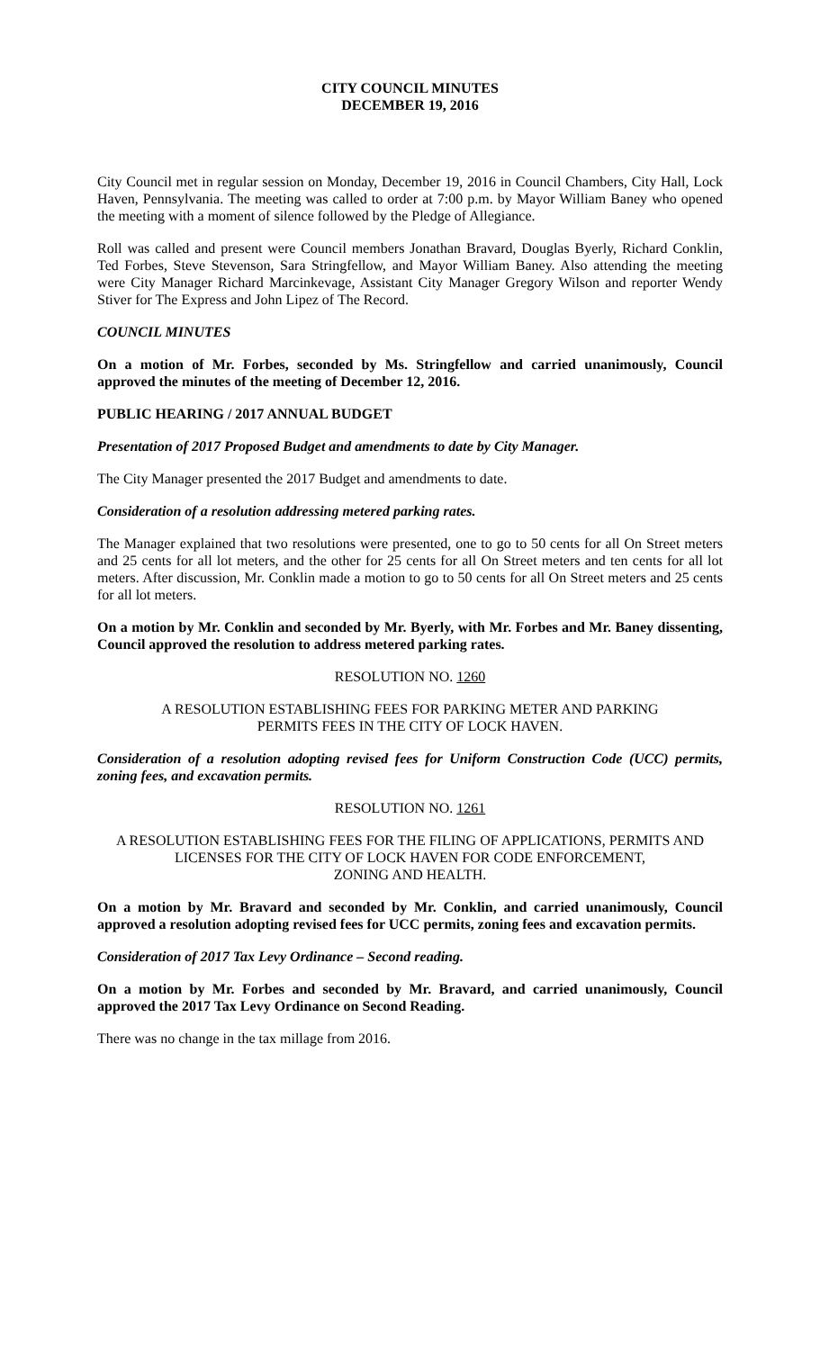CITY COUNCIL MINUTES
DECEMBER 19, 2016
City Council met in regular session on Monday, December 19, 2016 in Council Chambers, City Hall, Lock Haven, Pennsylvania. The meeting was called to order at 7:00 p.m. by Mayor William Baney who opened the meeting with a moment of silence followed by the Pledge of Allegiance.
Roll was called and present were Council members Jonathan Bravard, Douglas Byerly, Richard Conklin, Ted Forbes, Steve Stevenson, Sara Stringfellow, and Mayor William Baney. Also attending the meeting were City Manager Richard Marcinkevage, Assistant City Manager Gregory Wilson and reporter Wendy Stiver for The Express and John Lipez of The Record.
COUNCIL MINUTES
On a motion of Mr. Forbes, seconded by Ms. Stringfellow and carried unanimously, Council approved the minutes of the meeting of December 12, 2016.
PUBLIC HEARING / 2017 ANNUAL BUDGET
Presentation of 2017 Proposed Budget and amendments to date by City Manager.
The City Manager presented the 2017 Budget and amendments to date.
Consideration of a resolution addressing metered parking rates.
The Manager explained that two resolutions were presented, one to go to 50 cents for all On Street meters and 25 cents for all lot meters, and the other for 25 cents for all On Street meters and ten cents for all lot meters. After discussion, Mr. Conklin made a motion to go to 50 cents for all On Street meters and 25 cents for all lot meters.
On a motion by Mr. Conklin and seconded by Mr. Byerly, with Mr. Forbes and Mr. Baney dissenting, Council approved the resolution to address metered parking rates.
RESOLUTION NO. 1260
A RESOLUTION ESTABLISHING FEES FOR PARKING METER AND PARKING
PERMITS FEES IN THE CITY OF LOCK HAVEN.
Consideration of a resolution adopting revised fees for Uniform Construction Code (UCC) permits, zoning fees, and excavation permits.
RESOLUTION NO. 1261
A RESOLUTION ESTABLISHING FEES FOR THE FILING OF APPLICATIONS, PERMITS AND LICENSES FOR THE CITY OF LOCK HAVEN FOR CODE ENFORCEMENT,
ZONING AND HEALTH.
On a motion by Mr. Bravard and seconded by Mr. Conklin, and carried unanimously, Council approved a resolution adopting revised fees for UCC permits, zoning fees and excavation permits.
Consideration of 2017 Tax Levy Ordinance – Second reading.
On a motion by Mr. Forbes and seconded by Mr. Bravard, and carried unanimously, Council approved the 2017 Tax Levy Ordinance on Second Reading.
There was no change in the tax millage from 2016.